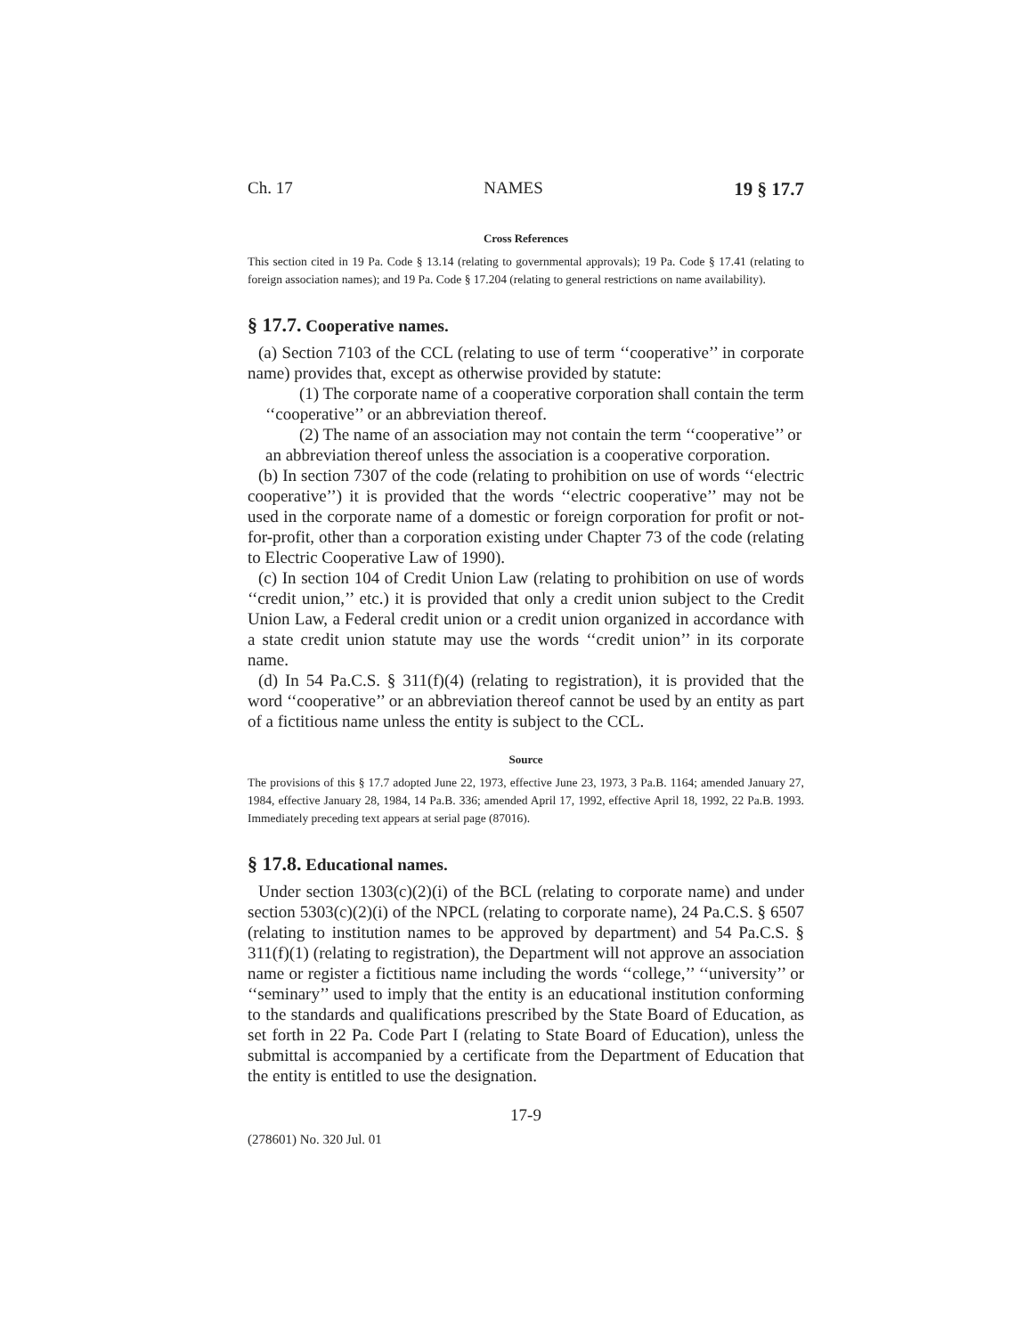Ch. 17 NAMES 19 § 17.7
Cross References
This section cited in 19 Pa. Code § 13.14 (relating to governmental approvals); 19 Pa. Code § 17.41 (relating to foreign association names); and 19 Pa. Code § 17.204 (relating to general restrictions on name availability).
§ 17.7. Cooperative names.
(a) Section 7103 of the CCL (relating to use of term ‘‘cooperative’’ in corporate name) provides that, except as otherwise provided by statute:
(1) The corporate name of a cooperative corporation shall contain the term
‘‘cooperative’’ or an abbreviation thereof.
(2) The name of an association may not contain the term ‘‘cooperative’’ or
an abbreviation thereof unless the association is a cooperative corporation.
(b) In section 7307 of the code (relating to prohibition on use of words ‘‘electric cooperative’’) it is provided that the words ‘‘electric cooperative’’ may not be used in the corporate name of a domestic or foreign corporation for profit or not-for-profit, other than a corporation existing under Chapter 73 of the code (relating to Electric Cooperative Law of 1990).
(c) In section 104 of Credit Union Law (relating to prohibition on use of words ‘‘credit union,’’ etc.) it is provided that only a credit union subject to the Credit Union Law, a Federal credit union or a credit union organized in accordance with a state credit union statute may use the words ‘‘credit union’’ in its corporate name.
(d) In 54 Pa.C.S. § 311(f)(4) (relating to registration), it is provided that the word ‘‘cooperative’’ or an abbreviation thereof cannot be used by an entity as part of a fictitious name unless the entity is subject to the CCL.
Source
The provisions of this § 17.7 adopted June 22, 1973, effective June 23, 1973, 3 Pa.B. 1164; amended January 27, 1984, effective January 28, 1984, 14 Pa.B. 336; amended April 17, 1992, effective April 18, 1992, 22 Pa.B. 1993. Immediately preceding text appears at serial page (87016).
§ 17.8. Educational names.
Under section 1303(c)(2)(i) of the BCL (relating to corporate name) and under section 5303(c)(2)(i) of the NPCL (relating to corporate name), 24 Pa.C.S. § 6507 (relating to institution names to be approved by department) and 54 Pa.C.S. § 311(f)(1) (relating to registration), the Department will not approve an association name or register a fictitious name including the words ‘‘college,’’ ‘‘university’’ or ‘‘seminary’’ used to imply that the entity is an educational institution conforming to the standards and qualifications prescribed by the State Board of Education, as set forth in 22 Pa. Code Part I (relating to State Board of Education), unless the submittal is accompanied by a certificate from the Department of Education that the entity is entitled to use the designation.
17-9
(278601) No. 320 Jul. 01